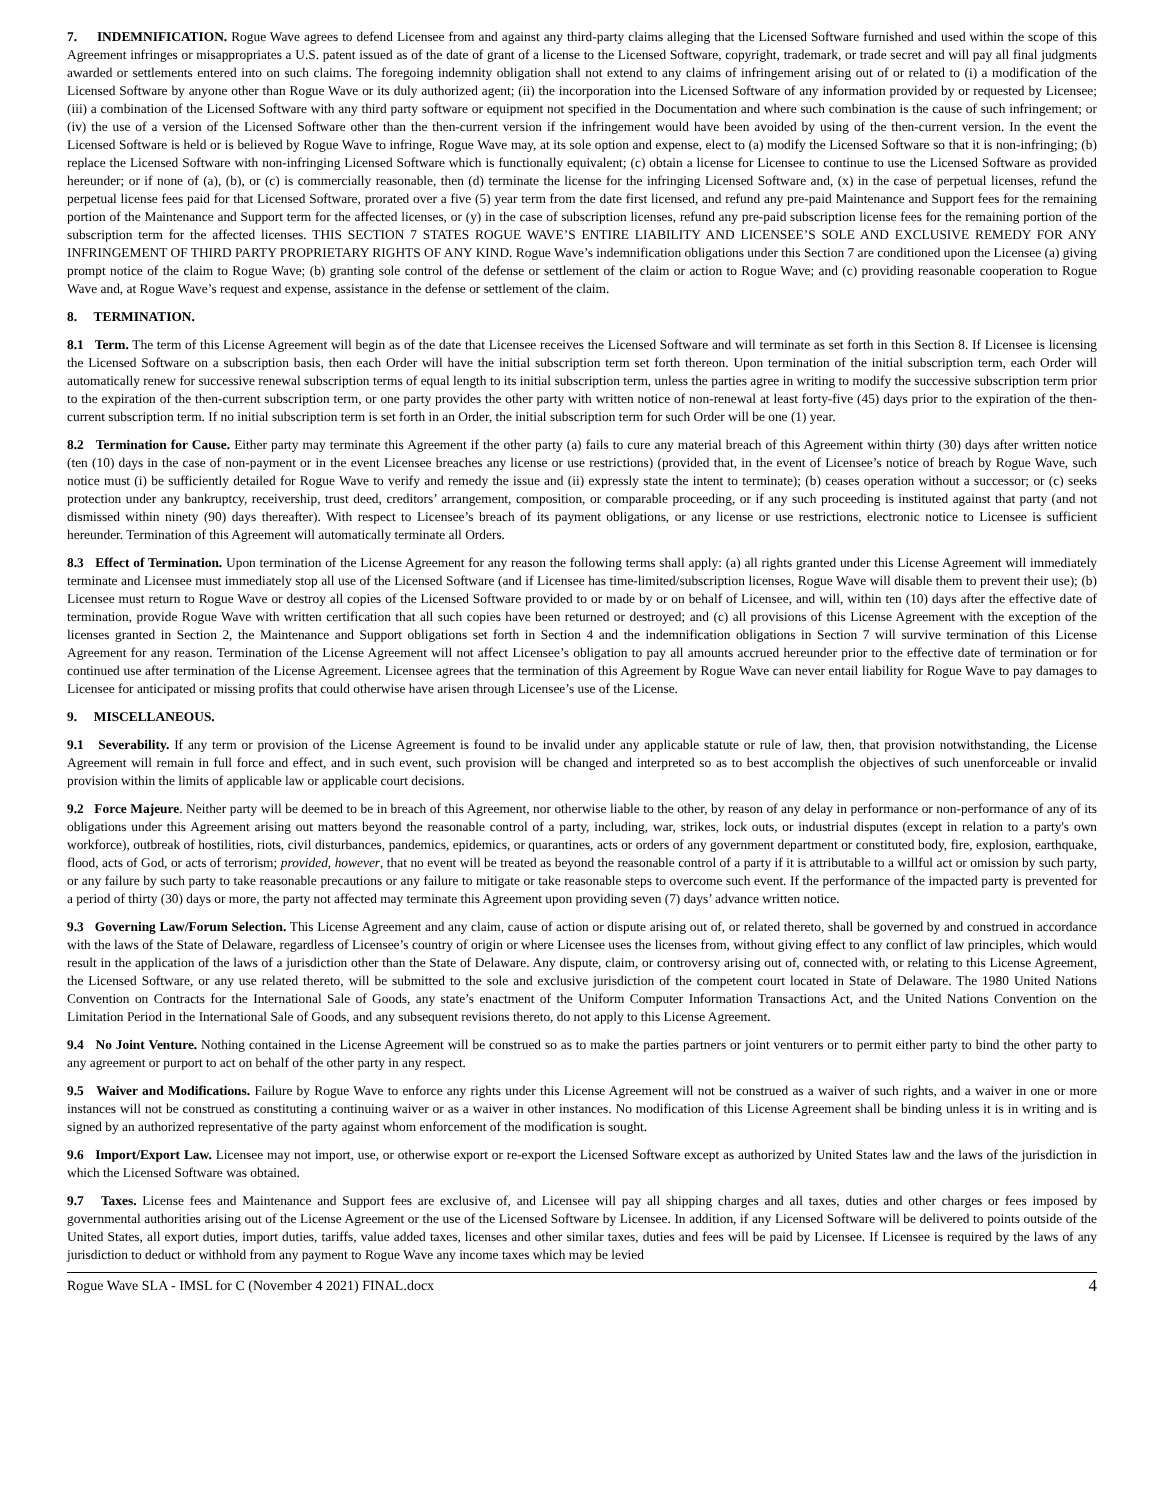7. INDEMNIFICATION. Rogue Wave agrees to defend Licensee from and against any third-party claims alleging that the Licensed Software furnished and used within the scope of this Agreement infringes or misappropriates a U.S. patent issued as of the date of grant of a license to the Licensed Software, copyright, trademark, or trade secret and will pay all final judgments awarded or settlements entered into on such claims. The foregoing indemnity obligation shall not extend to any claims of infringement arising out of or related to (i) a modification of the Licensed Software by anyone other than Rogue Wave or its duly authorized agent; (ii) the incorporation into the Licensed Software of any information provided by or requested by Licensee; (iii) a combination of the Licensed Software with any third party software or equipment not specified in the Documentation and where such combination is the cause of such infringement; or (iv) the use of a version of the Licensed Software other than the then-current version if the infringement would have been avoided by using of the then-current version. In the event the Licensed Software is held or is believed by Rogue Wave to infringe, Rogue Wave may, at its sole option and expense, elect to (a) modify the Licensed Software so that it is non-infringing; (b) replace the Licensed Software with non-infringing Licensed Software which is functionally equivalent; (c) obtain a license for Licensee to continue to use the Licensed Software as provided hereunder; or if none of (a), (b), or (c) is commercially reasonable, then (d) terminate the license for the infringing Licensed Software and, (x) in the case of perpetual licenses, refund the perpetual license fees paid for that Licensed Software, prorated over a five (5) year term from the date first licensed, and refund any pre-paid Maintenance and Support fees for the remaining portion of the Maintenance and Support term for the affected licenses, or (y) in the case of subscription licenses, refund any pre-paid subscription license fees for the remaining portion of the subscription term for the affected licenses. THIS SECTION 7 STATES ROGUE WAVE’S ENTIRE LIABILITY AND LICENSEE’S SOLE AND EXCLUSIVE REMEDY FOR ANY INFRINGEMENT OF THIRD PARTY PROPRIETARY RIGHTS OF ANY KIND. Rogue Wave’s indemnification obligations under this Section 7 are conditioned upon the Licensee (a) giving prompt notice of the claim to Rogue Wave; (b) granting sole control of the defense or settlement of the claim or action to Rogue Wave; and (c) providing reasonable cooperation to Rogue Wave and, at Rogue Wave’s request and expense, assistance in the defense or settlement of the claim.
8. TERMINATION.
8.1 Term. The term of this License Agreement will begin as of the date that Licensee receives the Licensed Software and will terminate as set forth in this Section 8. If Licensee is licensing the Licensed Software on a subscription basis, then each Order will have the initial subscription term set forth thereon. Upon termination of the initial subscription term, each Order will automatically renew for successive renewal subscription terms of equal length to its initial subscription term, unless the parties agree in writing to modify the successive subscription term prior to the expiration of the then-current subscription term, or one party provides the other party with written notice of non-renewal at least forty-five (45) days prior to the expiration of the then-current subscription term. If no initial subscription term is set forth in an Order, the initial subscription term for such Order will be one (1) year.
8.2 Termination for Cause. Either party may terminate this Agreement if the other party (a) fails to cure any material breach of this Agreement within thirty (30) days after written notice (ten (10) days in the case of non-payment or in the event Licensee breaches any license or use restrictions) (provided that, in the event of Licensee’s notice of breach by Rogue Wave, such notice must (i) be sufficiently detailed for Rogue Wave to verify and remedy the issue and (ii) expressly state the intent to terminate); (b) ceases operation without a successor; or (c) seeks protection under any bankruptcy, receivership, trust deed, creditors’ arrangement, composition, or comparable proceeding, or if any such proceeding is instituted against that party (and not dismissed within ninety (90) days thereafter). With respect to Licensee’s breach of its payment obligations, or any license or use restrictions, electronic notice to Licensee is sufficient hereunder. Termination of this Agreement will automatically terminate all Orders.
8.3 Effect of Termination. Upon termination of the License Agreement for any reason the following terms shall apply: (a) all rights granted under this License Agreement will immediately terminate and Licensee must immediately stop all use of the Licensed Software (and if Licensee has time-limited/subscription licenses, Rogue Wave will disable them to prevent their use); (b) Licensee must return to Rogue Wave or destroy all copies of the Licensed Software provided to or made by or on behalf of Licensee, and will, within ten (10) days after the effective date of termination, provide Rogue Wave with written certification that all such copies have been returned or destroyed; and (c) all provisions of this License Agreement with the exception of the licenses granted in Section 2, the Maintenance and Support obligations set forth in Section 4 and the indemnification obligations in Section 7 will survive termination of this License Agreement for any reason. Termination of the License Agreement will not affect Licensee’s obligation to pay all amounts accrued hereunder prior to the effective date of termination or for continued use after termination of the License Agreement. Licensee agrees that the termination of this Agreement by Rogue Wave can never entail liability for Rogue Wave to pay damages to Licensee for anticipated or missing profits that could otherwise have arisen through Licensee’s use of the License.
9. MISCELLANEOUS.
9.1 Severability. If any term or provision of the License Agreement is found to be invalid under any applicable statute or rule of law, then, that provision notwithstanding, the License Agreement will remain in full force and effect, and in such event, such provision will be changed and interpreted so as to best accomplish the objectives of such unenforceable or invalid provision within the limits of applicable law or applicable court decisions.
9.2 Force Majeure. Neither party will be deemed to be in breach of this Agreement, nor otherwise liable to the other, by reason of any delay in performance or non-performance of any of its obligations under this Agreement arising out matters beyond the reasonable control of a party, including, war, strikes, lock outs, or industrial disputes (except in relation to a party's own workforce), outbreak of hostilities, riots, civil disturbances, pandemics, epidemics, or quarantines, acts or orders of any government department or constituted body, fire, explosion, earthquake, flood, acts of God, or acts of terrorism; provided, however, that no event will be treated as beyond the reasonable control of a party if it is attributable to a willful act or omission by such party, or any failure by such party to take reasonable precautions or any failure to mitigate or take reasonable steps to overcome such event. If the performance of the impacted party is prevented for a period of thirty (30) days or more, the party not affected may terminate this Agreement upon providing seven (7) days’ advance written notice.
9.3 Governing Law/Forum Selection. This License Agreement and any claim, cause of action or dispute arising out of, or related thereto, shall be governed by and construed in accordance with the laws of the State of Delaware, regardless of Licensee’s country of origin or where Licensee uses the licenses from, without giving effect to any conflict of law principles, which would result in the application of the laws of a jurisdiction other than the State of Delaware. Any dispute, claim, or controversy arising out of, connected with, or relating to this License Agreement, the Licensed Software, or any use related thereto, will be submitted to the sole and exclusive jurisdiction of the competent court located in State of Delaware. The 1980 United Nations Convention on Contracts for the International Sale of Goods, any state’s enactment of the Uniform Computer Information Transactions Act, and the United Nations Convention on the Limitation Period in the International Sale of Goods, and any subsequent revisions thereto, do not apply to this License Agreement.
9.4 No Joint Venture. Nothing contained in the License Agreement will be construed so as to make the parties partners or joint venturers or to permit either party to bind the other party to any agreement or purport to act on behalf of the other party in any respect.
9.5 Waiver and Modifications. Failure by Rogue Wave to enforce any rights under this License Agreement will not be construed as a waiver of such rights, and a waiver in one or more instances will not be construed as constituting a continuing waiver or as a waiver in other instances. No modification of this License Agreement shall be binding unless it is in writing and is signed by an authorized representative of the party against whom enforcement of the modification is sought.
9.6 Import/Export Law. Licensee may not import, use, or otherwise export or re-export the Licensed Software except as authorized by United States law and the laws of the jurisdiction in which the Licensed Software was obtained.
9.7 Taxes. License fees and Maintenance and Support fees are exclusive of, and Licensee will pay all shipping charges and all taxes, duties and other charges or fees imposed by governmental authorities arising out of the License Agreement or the use of the Licensed Software by Licensee. In addition, if any Licensed Software will be delivered to points outside of the United States, all export duties, import duties, tariffs, value added taxes, licenses and other similar taxes, duties and fees will be paid by Licensee. If Licensee is required by the laws of any jurisdiction to deduct or withhold from any payment to Rogue Wave any income taxes which may be levied
Rogue Wave SLA - IMSL for C (November 4 2021) FINAL.docx 4